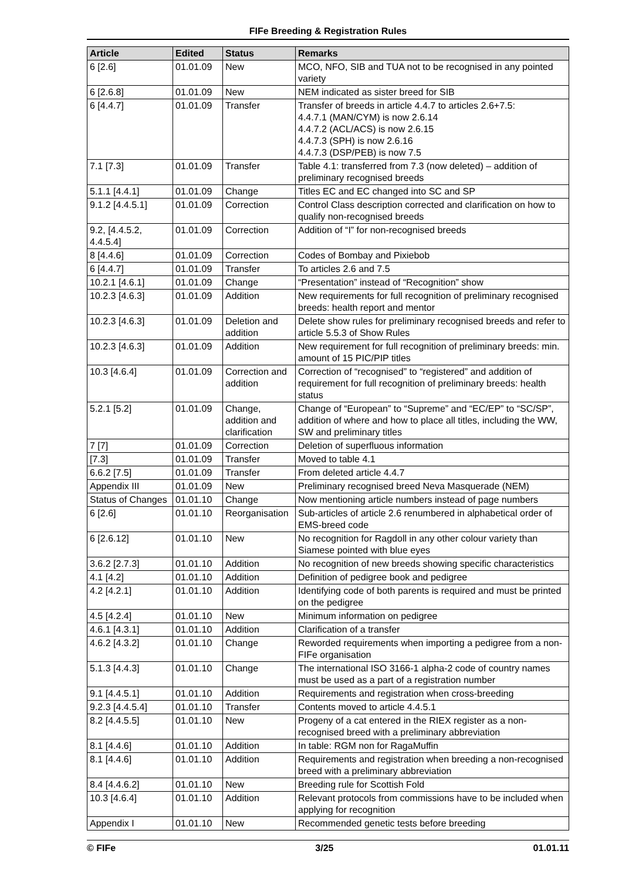FIFe Breeding & Registration Rules
| Article | Edited | Status | Remarks |
| --- | --- | --- | --- |
| 6 [2.6] | 01.01.09 | New | MCO, NFO, SIB and TUA not to be recognised in any pointed variety |
| 6 [2.6.8] | 01.01.09 | New | NEM indicated as sister breed for SIB |
| 6 [4.4.7] | 01.01.09 | Transfer | Transfer of breeds in article 4.4.7 to articles 2.6+7.5: 4.4.7.1 (MAN/CYM) is now 2.6.14 4.4.7.2 (ACL/ACS) is now 2.6.15 4.4.7.3 (SPH) is now 2.6.16 4.4.7.3 (DSP/PEB) is now 7.5 |
| 7.1 [7.3] | 01.01.09 | Transfer | Table 4.1: transferred from 7.3 (now deleted) – addition of preliminary recognised breeds |
| 5.1.1 [4.4.1] | 01.01.09 | Change | Titles EC and EC changed into SC and SP |
| 9.1.2 [4.4.5.1] | 01.01.09 | Correction | Control Class description corrected and clarification on how to qualify non-recognised breeds |
| 9.2, [4.4.5.2, 4.4.5.4] | 01.01.09 | Correction | Addition of “I” for non-recognised breeds |
| 8 [4.4.6] | 01.01.09 | Correction | Codes of Bombay and Pixiebob |
| 6 [4.4.7] | 01.01.09 | Transfer | To articles 2.6 and 7.5 |
| 10.2.1 [4.6.1] | 01.01.09 | Change | “Presentation” instead of “Recognition” show |
| 10.2.3 [4.6.3] | 01.01.09 | Addition | New requirements for full recognition of preliminary recognised breeds: health report and mentor |
| 10.2.3 [4.6.3] | 01.01.09 | Deletion and addition | Delete show rules for preliminary recognised breeds and refer to article 5.5.3 of Show Rules |
| 10.2.3 [4.6.3] | 01.01.09 | Addition | New requirement for full recognition of preliminary breeds: min. amount of 15 PIC/PIP titles |
| 10.3 [4.6.4] | 01.01.09 | Correction and addition | Correction of “recognised” to “registered” and addition of requirement for full recognition of preliminary breeds: health status |
| 5.2.1 [5.2] | 01.01.09 | Change, addition and clarification | Change of “European” to “Supreme” and “EC/EP” to “SC/SP”, addition of where and how to place all titles, including the WW, SW and preliminary titles |
| 7 [7] | 01.01.09 | Correction | Deletion of superfluous information |
| [7.3] | 01.01.09 | Transfer | Moved to table 4.1 |
| 6.6.2 [7.5] | 01.01.09 | Transfer | From deleted article 4.4.7 |
| Appendix III | 01.01.09 | New | Preliminary recognised breed Neva Masquerade (NEM) |
| Status of Changes | 01.01.10 | Change | Now mentioning article numbers instead of page numbers |
| 6 [2.6] | 01.01.10 | Reorganisation | Sub-articles of article 2.6 renumbered in alphabetical order of EMS-breed code |
| 6 [2.6.12] | 01.01.10 | New | No recognition for Ragdoll in any other colour variety than Siamese pointed with blue eyes |
| 3.6.2 [2.7.3] | 01.01.10 | Addition | No recognition of new breeds showing specific characteristics |
| 4.1 [4.2] | 01.01.10 | Addition | Definition of pedigree book and pedigree |
| 4.2 [4.2.1] | 01.01.10 | Addition | Identifying code of both parents is required and must be printed on the pedigree |
| 4.5 [4.2.4] | 01.01.10 | New | Minimum information on pedigree |
| 4.6.1 [4.3.1] | 01.01.10 | Addition | Clarification of a transfer |
| 4.6.2 [4.3.2] | 01.01.10 | Change | Reworded requirements when importing a pedigree from a non-FIFe organisation |
| 5.1.3 [4.4.3] | 01.01.10 | Change | The international ISO 3166-1 alpha-2 code of country names must be used as a part of a registration number |
| 9.1 [4.4.5.1] | 01.01.10 | Addition | Requirements and registration when cross-breeding |
| 9.2.3 [4.4.5.4] | 01.01.10 | Transfer | Contents moved to article 4.4.5.1 |
| 8.2 [4.4.5.5] | 01.01.10 | New | Progeny of a cat entered in the RIEX register as a non-recognised breed with a preliminary abbreviation |
| 8.1 [4.4.6] | 01.01.10 | Addition | In table: RGM non for RagaMuffin |
| 8.1 [4.4.6] | 01.01.10 | Addition | Requirements and registration when breeding a non-recognised breed with a preliminary abbreviation |
| 8.4 [4.4.6.2] | 01.01.10 | New | Breeding rule for Scottish Fold |
| 10.3 [4.6.4] | 01.01.10 | Addition | Relevant protocols from commissions have to be included when applying for recognition |
| Appendix I | 01.01.10 | New | Recommended genetic tests before breeding |
© FIFe 3/25 01.01.11